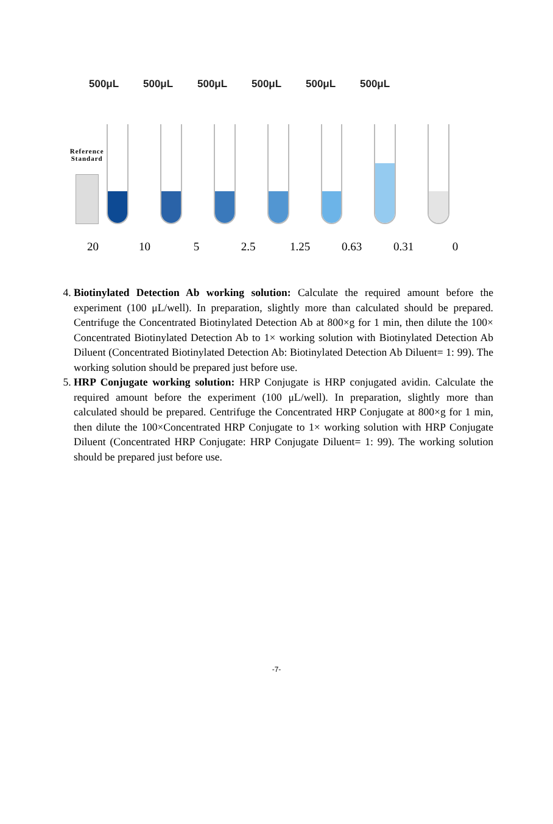500μL 500μL 500μL 500μL 500μL 500μL
Reference
Standard
20 10 5 2.5 1.25 0.63 0.31 0
4. Biotinylated Detection Ab working solution: Calculate the required amount before the experiment (100 μL/well). In preparation, slightly more than calculated should be prepared. Centrifuge the Concentrated Biotinylated Detection Ab at 800×g for 1 min, then dilute the 100× Concentrated Biotinylated Detection Ab to 1× working solution with Biotinylated Detection Ab Diluent (Concentrated Biotinylated Detection Ab: Biotinylated Detection Ab Diluent= 1: 99). The working solution should be prepared just before use.
5. HRP Conjugate working solution: HRP Conjugate is HRP conjugated avidin. Calculate the required amount before the experiment (100 μL/well). In preparation, slightly more than calculated should be prepared. Centrifuge the Concentrated HRP Conjugate at 800×g for 1 min, then dilute the 100×Concentrated HRP Conjugate to 1× working solution with HRP Conjugate Diluent (Concentrated HRP Conjugate: HRP Conjugate Diluent= 1: 99). The working solution should be prepared just before use.
-7-